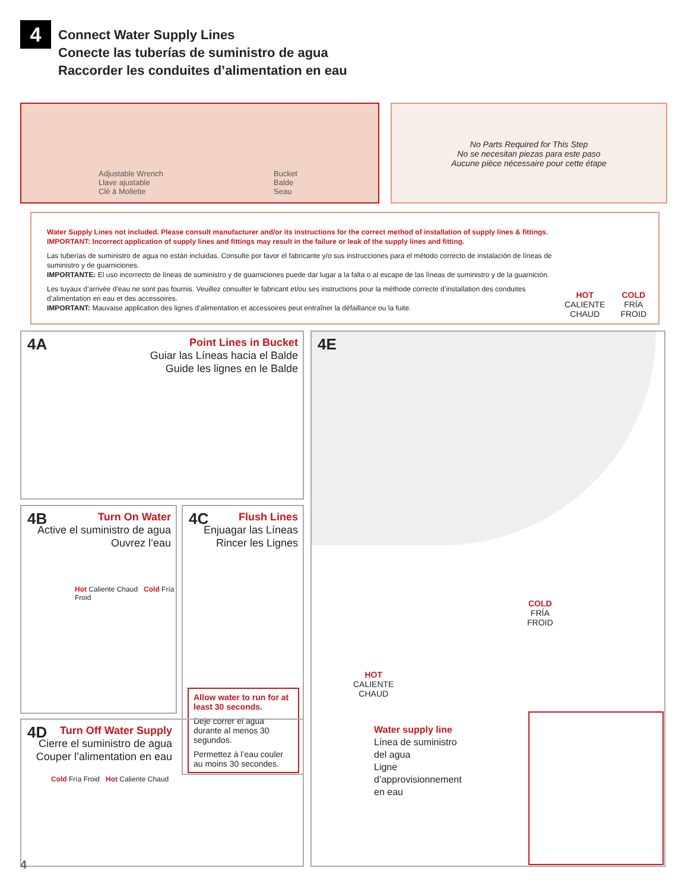4
Connect Water Supply Lines
Conecte las tuberías de suministro de agua
Raccorder les conduites d’alimentation en eau
Adjustable Wrench
Llave ajustable
Clé à Mollette
Bucket
Balde
Seau
No Parts Required for This Step
No se necesitan piezas para este paso
Aucune pièce nécessaire pour cette étape
Water Supply Lines not included. Please consult manufacturer and/or its instructions for the correct method of installation of supply lines & fittings.
IMPORTANT: Incorrect application of supply lines and fittings may result in the failure or leak of the supply lines and fitting.
Las tuberías de suministro de agua no están incluidas. Consulte por favor el fabricante y/o sus instrucciones para el método correcto de instalación de líneas de suministro y de guarniciones.
IMPORTANTE: El uso incorrecto de líneas de suministro y de guarniciones puede dar lugar a la falta o al escape de las líneas de suministro y de la guarnición.
Les tuyaux d’arrivée d’eau ne sont pas fournis. Veuillez consulter le fabricant et/ou ses instructions pour la méthode correcte d’installation des conduites d’alimentation en eau et des accessoires.
IMPORTANT: Mauvaise application des lignes d’alimentation et accessoires peut entraîner la défaillance ou la fuite.
HOT
CALIENTE
CHAUD
COLD
FRÍA
FROID
4A
Point Lines in Bucket
Guiar las Líneas hacia el Balde
Guide les lignes en le Balde
4B
Turn On Water
Active el suministro de agua
Ouvrez l’eau
Hot Caliente Chaud Cold Fría Froid
4C
Flush Lines
Enjuagar las Líneas
Rincer les Lignes
Allow water to run for at least 30 seconds.
Deje correr el agua durante al menos 30 segundos.
Permettez à l’eau couler au moins 30 secondes.
4D
Turn Off Water Supply
Cierre el suministro de agua
Couper l’alimentation en eau
Cold Fría Froid Hot Caliente Chaud
4E
COLD
FRÍA
FROID
HOT
CALIENTE
CHAUD
Water supply line
Línea de suministro
del agua
Ligne
d’approvisionnement
en eau
4